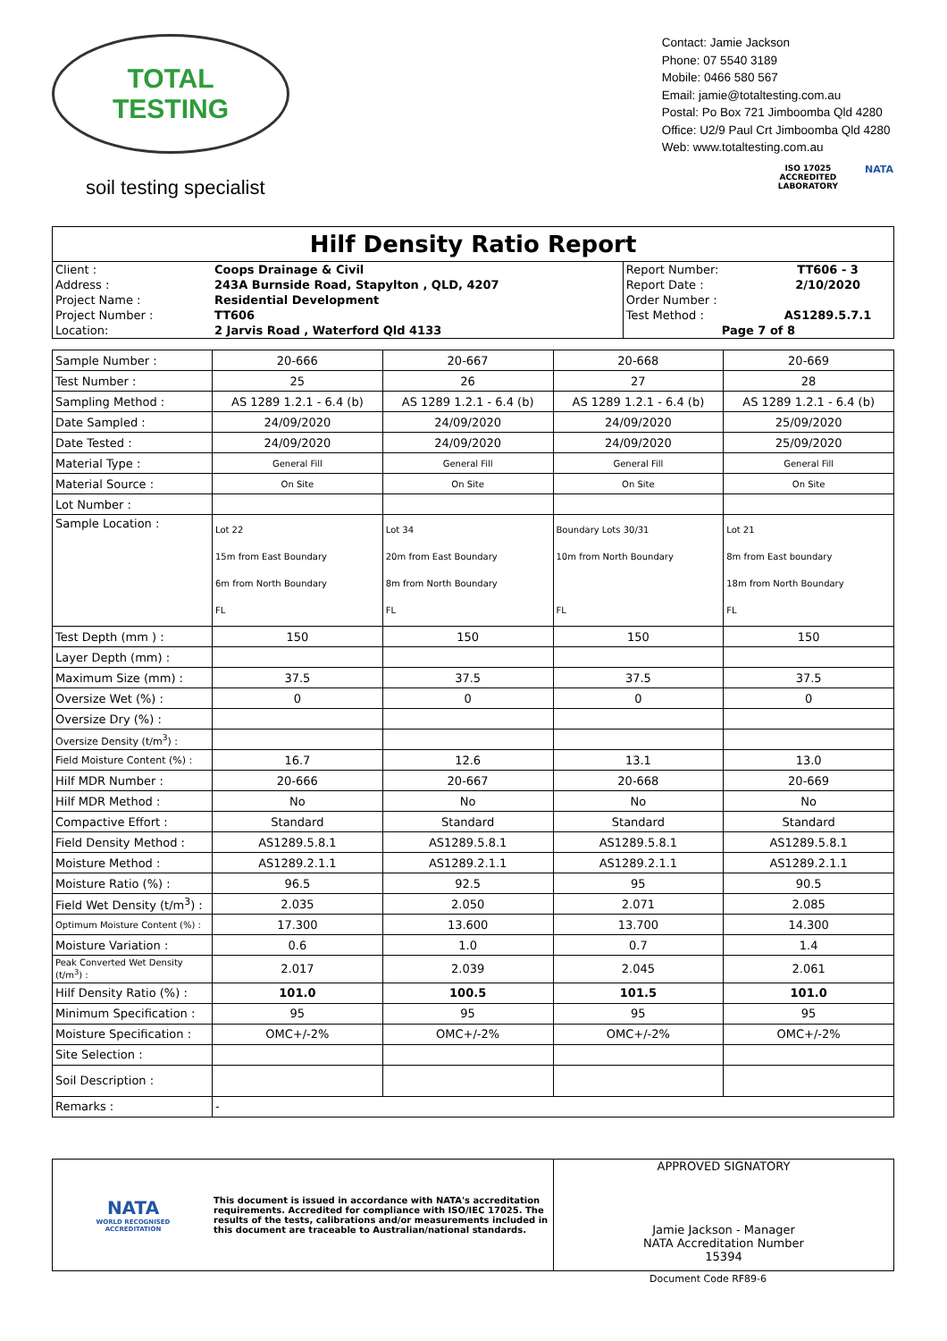TOTAL TESTING
soil testing specialist
Contact: Jamie Jackson
Phone: 07 5540 3189
Mobile: 0466 580 567
Email: jamie@totaltesting.com.au
Postal: Po Box 721 Jimboomba Qld 4280
Office: U2/9 Paul Crt Jimboomba Qld 4280
Web: www.totaltesting.com.au
ISO 17025
ACCREDITED
LABORATORY
NATA
Hilf Density Ratio Report
| Client : | Coops Drainage & Civil | Report Number: | TT606 - 3 |
| Address : | 243A Burnside Road, Stapylton , QLD, 4207 | Report Date : | 2/10/2020 |
| Project Name : | Residential Development | Order Number : | |
| Project Number : | TT606 | Test Method : | AS1289.5.7.1 |
| Location: | 2 Jarvis Road , Waterford Qld 4133 | Page 7 of 8 | |
| Sample Number : | 20-666 | 20-667 | 20-668 | 20-669 |
| Test Number : | 25 | 26 | 27 | 28 |
| Sampling Method : | AS 1289 1.2.1 - 6.4 (b) | AS 1289 1.2.1 - 6.4 (b) | AS 1289 1.2.1 - 6.4 (b) | AS 1289 1.2.1 - 6.4 (b) |
| Date Sampled : | 24/09/2020 | 24/09/2020 | 24/09/2020 | 25/09/2020 |
| Date Tested : | 24/09/2020 | 24/09/2020 | 24/09/2020 | 25/09/2020 |
| Material Type : | General Fill | General Fill | General Fill | General Fill |
| Material Source : | On Site | On Site | On Site | On Site |
| Lot Number : | | | | |
| Sample Location : | Lot 22 15m from East Boundary 6m from North Boundary FL | Lot 34 20m from East Boundary 8m from North Boundary FL | Boundary Lots 30/31 10m from North Boundary FL | Lot 21 8m from East boundary 18m from North Boundary FL |
| Test Depth (mm ) : | 150 | 150 | 150 | 150 |
| Layer Depth (mm) : | | | | |
| Maximum Size (mm) : | 37.5 | 37.5 | 37.5 | 37.5 |
| Oversize Wet (%) : | 0 | 0 | 0 | 0 |
| Oversize Dry (%) : | | | | |
| Oversize Density (t/m<sup>3</sup>) : | | | | |
| Field Moisture Content (%) : | 16.7 | 12.6 | 13.1 | 13.0 |
| Hilf MDR Number : | 20-666 | 20-667 | 20-668 | 20-669 |
| Hilf MDR Method : | No | No | No | No |
| Compactive Effort : | Standard | Standard | Standard | Standard |
| Field Density Method : | AS1289.5.8.1 | AS1289.5.8.1 | AS1289.5.8.1 | AS1289.5.8.1 |
| Moisture Method : | AS1289.2.1.1 | AS1289.2.1.1 | AS1289.2.1.1 | AS1289.2.1.1 |
| Moisture Ratio (%) : | 96.5 | 92.5 | 95 | 90.5 |
| Field Wet Density (t/m<sup>3</sup>) : | 2.035 | 2.050 | 2.071 | 2.085 |
| Optimum Moisture Content (%) : | 17.300 | 13.600 | 13.700 | 14.300 |
| Moisture Variation : | 0.6 | 1.0 | 0.7 | 1.4 |
| Peak Converted Wet Density (t/m<sup>3</sup>) : | 2.017 | 2.039 | 2.045 | 2.061 |
| Hilf Density Ratio (%) : | 101.0 | 100.5 | 101.5 | 101.0 |
| Minimum Specification : | 95 | 95 | 95 | 95 |
| Moisture Specification : | OMC+/-2% | OMC+/-2% | OMC+/-2% | OMC+/-2% |
| Site Selection : | | | | |
| Soil Description : | | | | |
| Remarks : | - | | | |
NATA
WORLD RECOGNISED
ACCREDITATION
This document is issued in accordance with NATA's accreditation requirements. Accredited for compliance with ISO/IEC 17025. The results of the tests, calibrations and/or measurements included in this document are traceable to Australian/national standards.
APPROVED SIGNATORY
Jamie Jackson - Manager
NATA Accreditation Number
15394
Document Code RF89-6